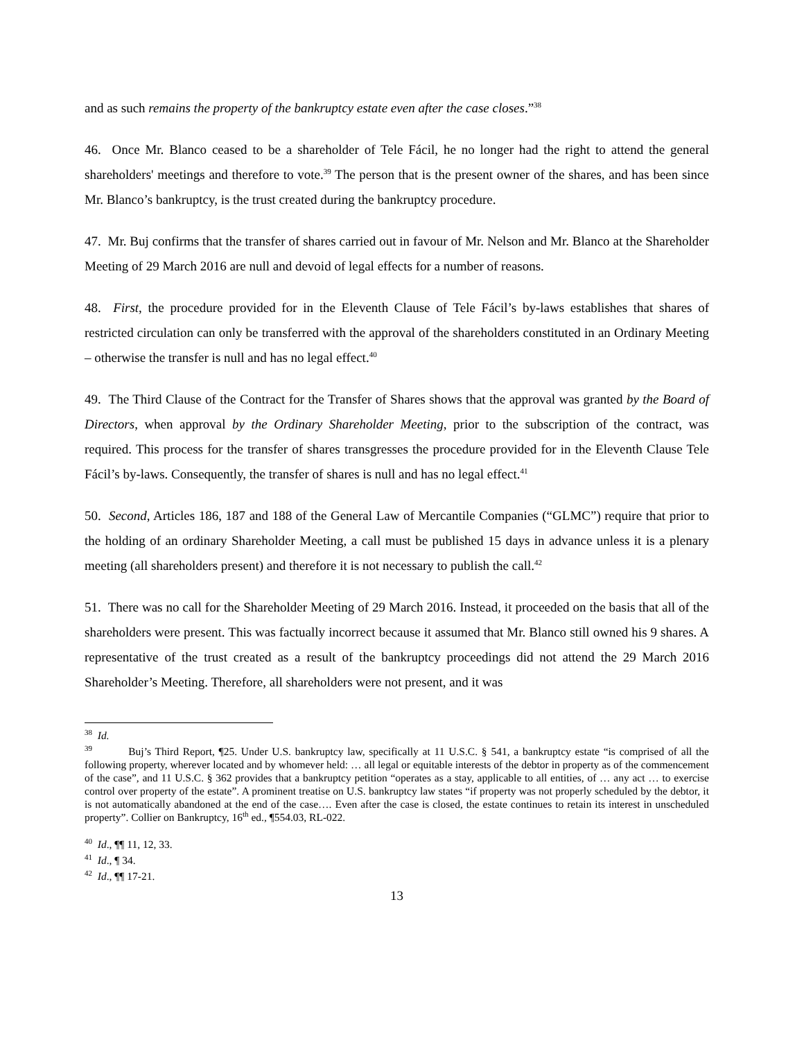and as such remains the property of the bankruptcy estate even after the case closes.”<sup>38</sup>
46. Once Mr. Blanco ceased to be a shareholder of Tele Fácil, he no longer had the right to attend the general shareholders' meetings and therefore to vote.<sup>39</sup> The person that is the present owner of the shares, and has been since Mr. Blanco’s bankruptcy, is the trust created during the bankruptcy procedure.
47. Mr. Buj confirms that the transfer of shares carried out in favour of Mr. Nelson and Mr. Blanco at the Shareholder Meeting of 29 March 2016 are null and devoid of legal effects for a number of reasons.
48. First, the procedure provided for in the Eleventh Clause of Tele Fácil’s by-laws establishes that shares of restricted circulation can only be transferred with the approval of the shareholders constituted in an Ordinary Meeting – otherwise the transfer is null and has no legal effect.<sup>40</sup>
49. The Third Clause of the Contract for the Transfer of Shares shows that the approval was granted by the Board of Directors, when approval by the Ordinary Shareholder Meeting, prior to the subscription of the contract, was required. This process for the transfer of shares transgresses the procedure provided for in the Eleventh Clause Tele Fácil’s by-laws. Consequently, the transfer of shares is null and has no legal effect.<sup>41</sup>
50. Second, Articles 186, 187 and 188 of the General Law of Mercantile Companies (“GLMC”) require that prior to the holding of an ordinary Shareholder Meeting, a call must be published 15 days in advance unless it is a plenary meeting (all shareholders present) and therefore it is not necessary to publish the call.<sup>42</sup>
51. There was no call for the Shareholder Meeting of 29 March 2016. Instead, it proceeded on the basis that all of the shareholders were present. This was factually incorrect because it assumed that Mr. Blanco still owned his 9 shares. A representative of the trust created as a result of the bankruptcy proceedings did not attend the 29 March 2016 Shareholder’s Meeting. Therefore, all shareholders were not present, and it was
<sup>38</sup> Id.
<sup>39</sup> Buj’s Third Report, ¶25. Under U.S. bankruptcy law, specifically at 11 U.S.C. § 541, a bankruptcy estate “is comprised of all the following property, wherever located and by whomever held: … all legal or equitable interests of the debtor in property as of the commencement of the case”, and 11 U.S.C. § 362 provides that a bankruptcy petition “operates as a stay, applicable to all entities, of … any act … to exercise control over property of the estate”. A prominent treatise on U.S. bankruptcy law states “if property was not properly scheduled by the debtor, it is not automatically abandoned at the end of the case…. Even after the case is closed, the estate continues to retain its interest in unscheduled property”. Collier on Bankruptcy, 16<sup>th</sup> ed., ¶554.03, RL-022.
<sup>40</sup> Id., ¶¶ 11, 12, 33.
<sup>41</sup> Id., ¶ 34.
<sup>42</sup> Id., ¶¶ 17-21.
13